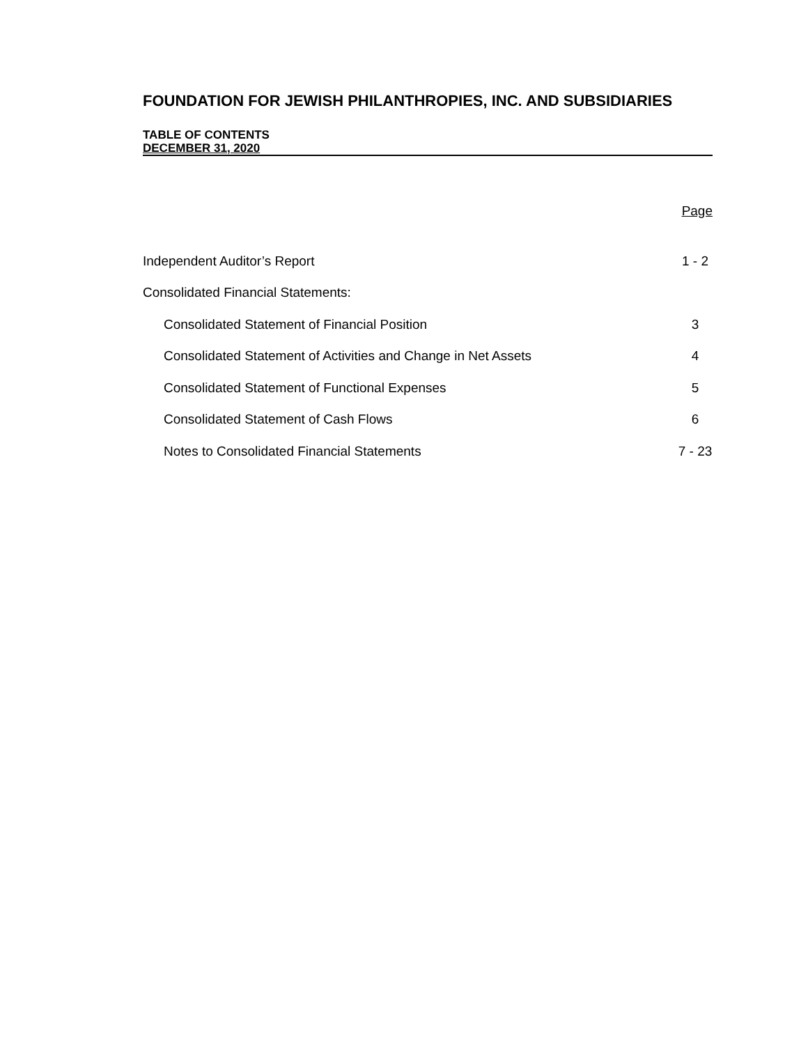FOUNDATION FOR JEWISH PHILANTHROPIES, INC. AND SUBSIDIARIES
TABLE OF CONTENTS
DECEMBER 31, 2020
| | Page |
| Independent Auditor’s Report | 1 - 2 |
| Consolidated Financial Statements: | |
| Consolidated Statement of Financial Position | 3 |
| Consolidated Statement of Activities and Change in Net Assets | 4 |
| Consolidated Statement of Functional Expenses | 5 |
| Consolidated Statement of Cash Flows | 6 |
| Notes to Consolidated Financial Statements | 7 - 23 |